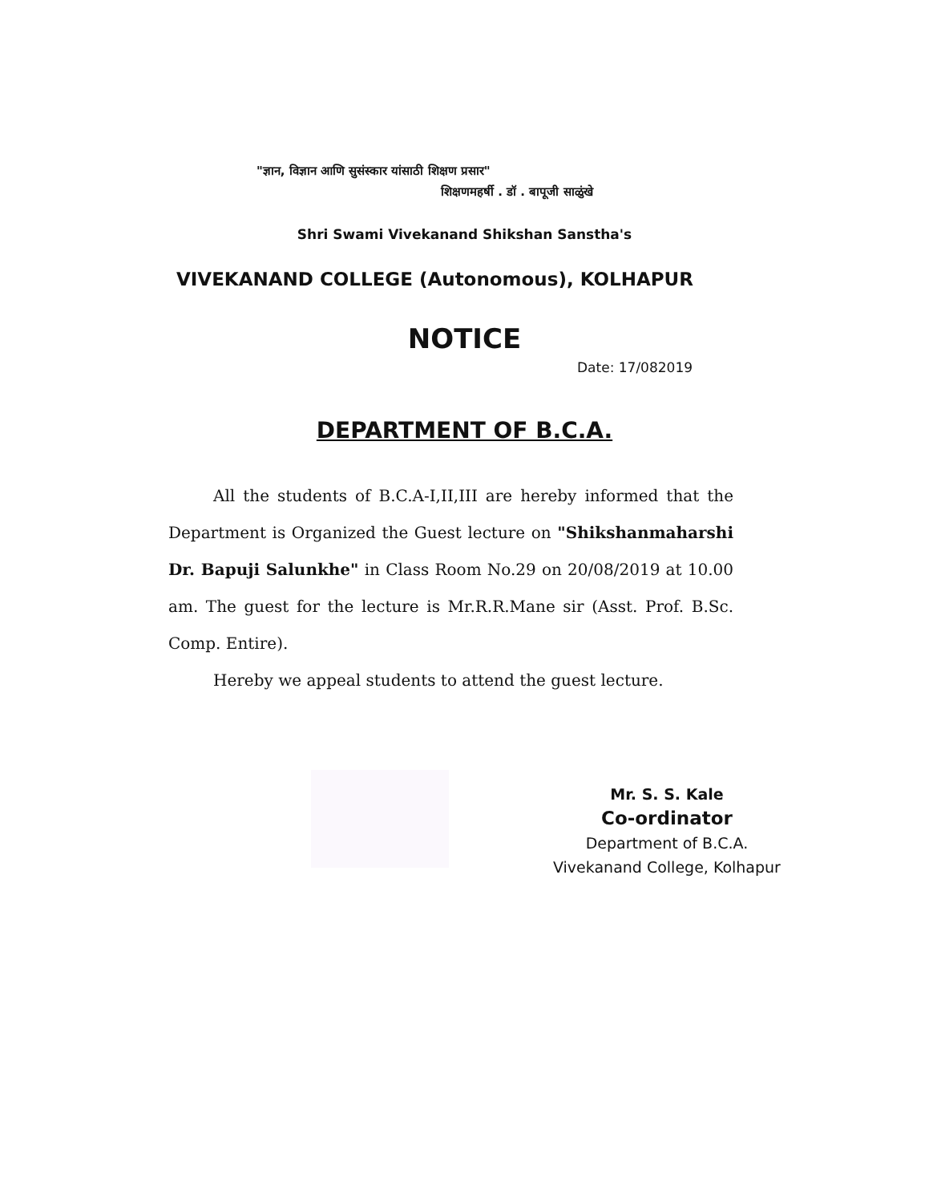"ज्ञान, विज्ञान आणि सुसंस्कार यांसाठी शिक्षण प्रसार"
शिक्षणमहर्षी . डॉ . बापूजी साळुंखे
Shri Swami Vivekanand Shikshan Sanstha's
VIVEKANAND COLLEGE (Autonomous), KOLHAPUR
NOTICE
Date: 17/082019
DEPARTMENT OF B.C.A.
All the students of B.C.A-I,II,III are hereby informed that the Department is Organized the Guest lecture on "Shikshanmaharshi Dr. Bapuji Salunkhe" in Class Room No.29 on 20/08/2019 at 10.00 am. The guest for the lecture is Mr.R.R.Mane sir (Asst. Prof. B.Sc. Comp. Entire).
Hereby we appeal students to attend the guest lecture.
Mr. S. S. Kale
Co-ordinator
Department of B.C.A.
Vivekanand College, Kolhapur